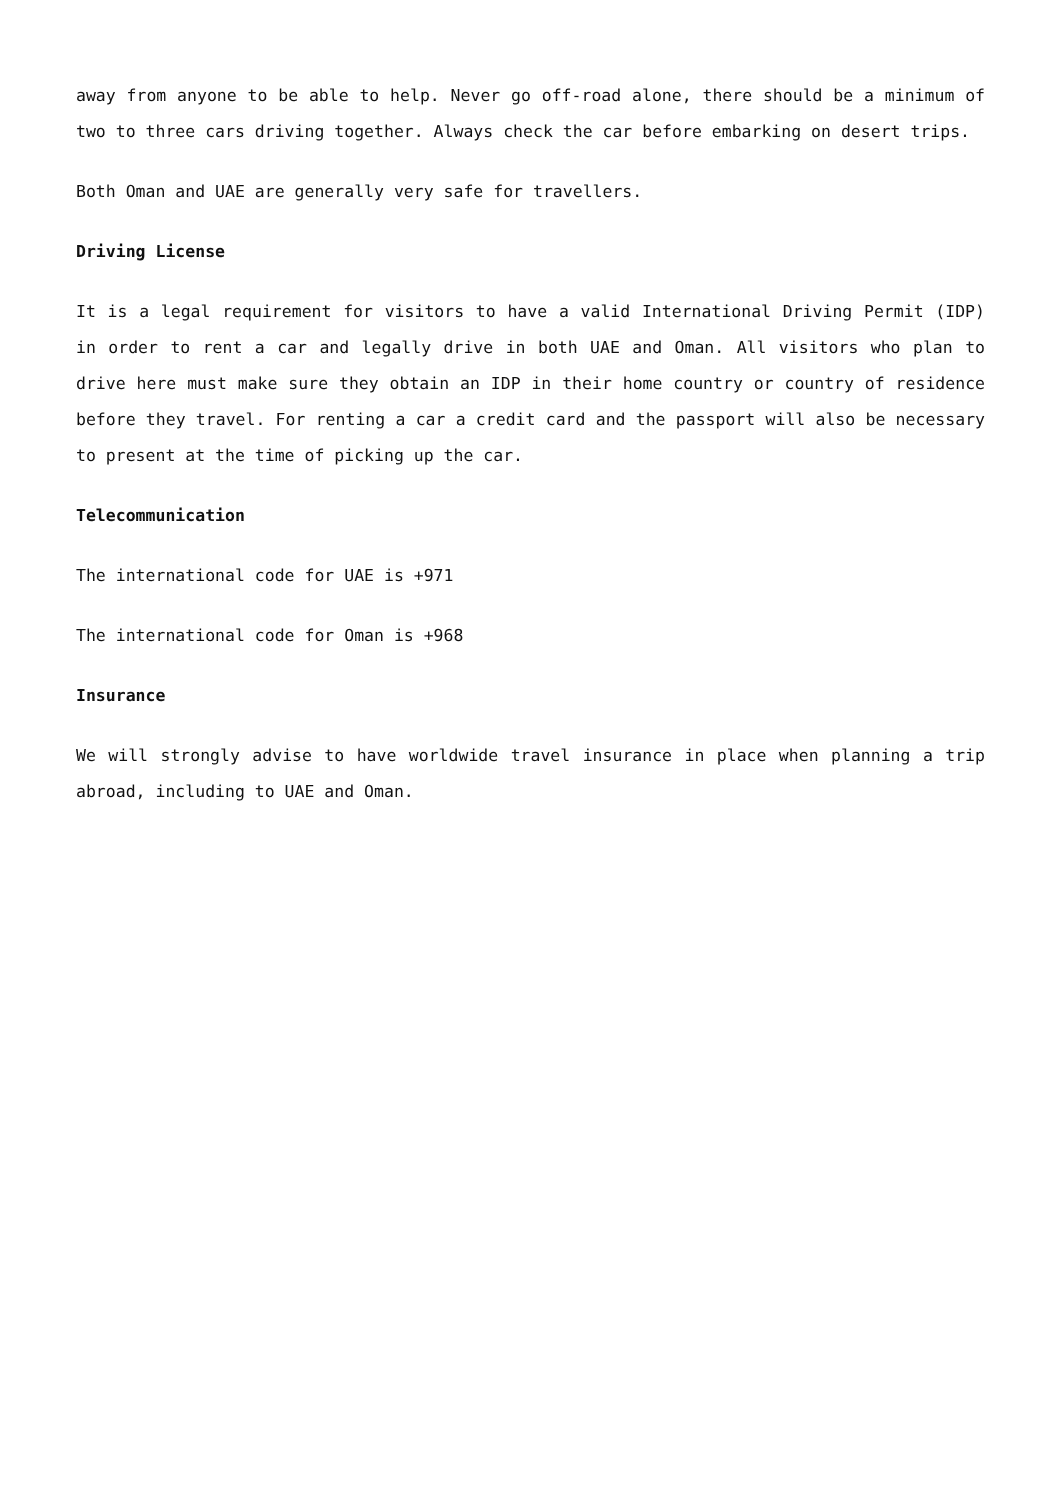away from anyone to be able to help. Never go off-road alone, there should be a minimum of two to three cars driving together. Always check the car before embarking on desert trips.
Both Oman and UAE are generally very safe for travellers.
Driving License
It is a legal requirement for visitors to have a valid International Driving Permit (IDP) in order to rent a car and legally drive in both UAE and Oman. All visitors who plan to drive here must make sure they obtain an IDP in their home country or country of residence before they travel. For renting a car a credit card and the passport will also be necessary to present at the time of picking up the car.
Telecommunication
The international code for UAE is +971
The international code for Oman is +968
Insurance
We will strongly advise to have worldwide travel insurance in place when planning a trip abroad, including to UAE and Oman.